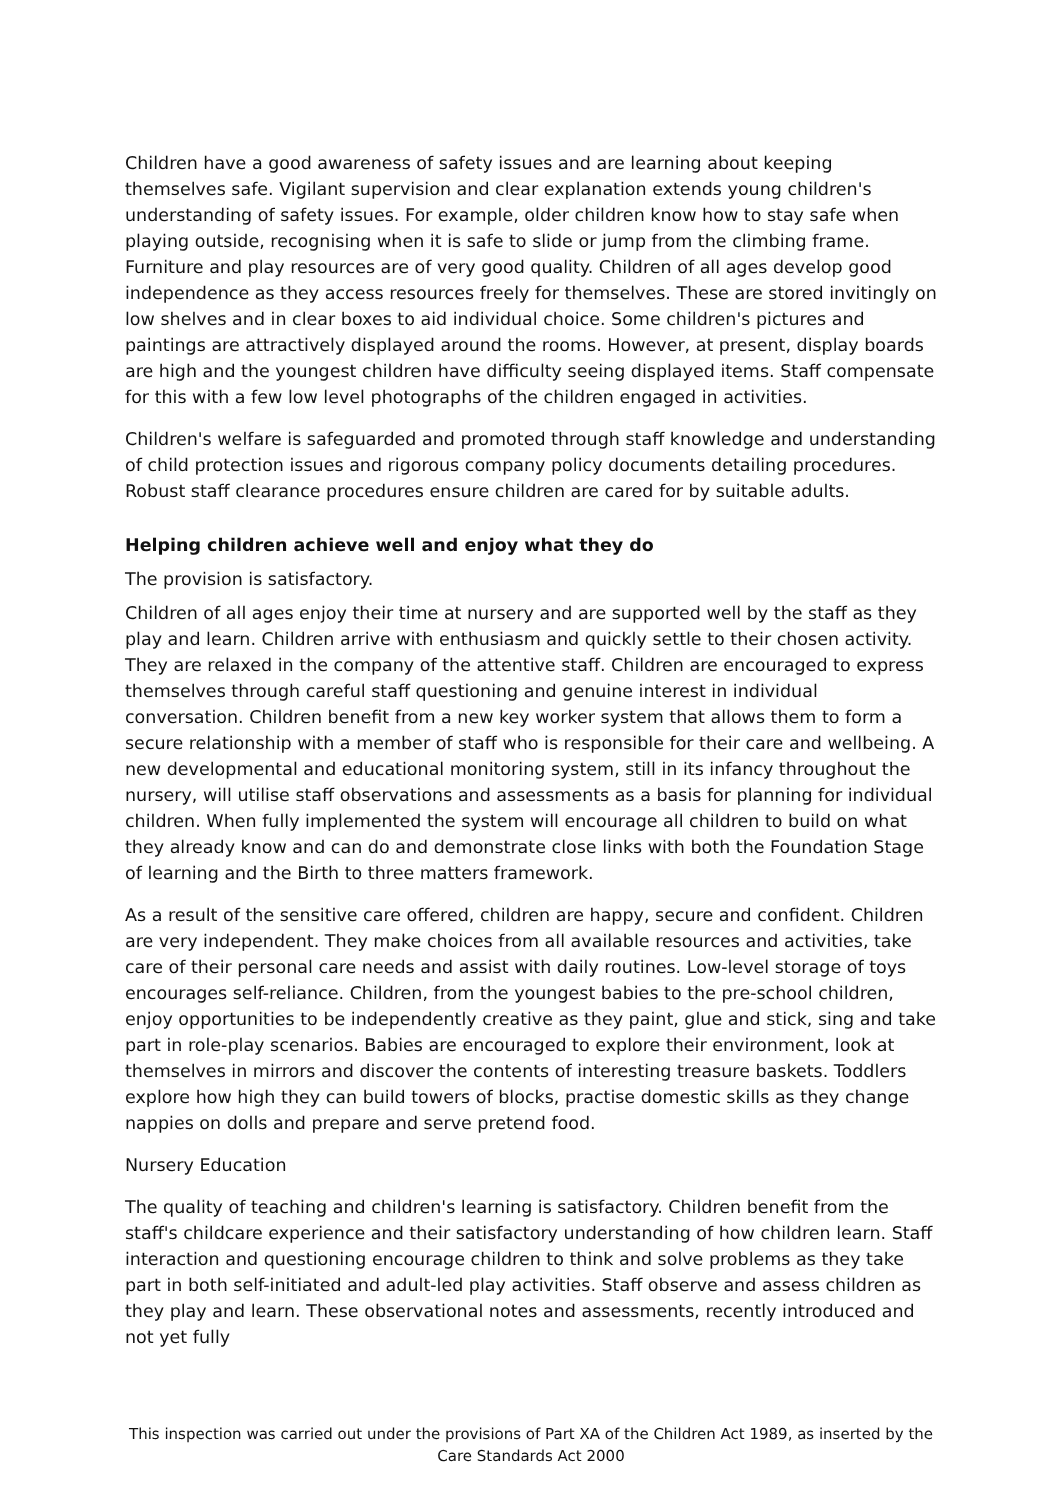Children have a good awareness of safety issues and are learning about keeping themselves safe. Vigilant supervision and clear explanation extends young children's understanding of safety issues. For example, older children know how to stay safe when playing outside, recognising when it is safe to slide or jump from the climbing frame. Furniture and play resources are of very good quality. Children of all ages develop good independence as they access resources freely for themselves. These are stored invitingly on low shelves and in clear boxes to aid individual choice. Some children's pictures and paintings are attractively displayed around the rooms. However, at present, display boards are high and the youngest children have difficulty seeing displayed items. Staff compensate for this with a few low level photographs of the children engaged in activities.
Children's welfare is safeguarded and promoted through staff knowledge and understanding of child protection issues and rigorous company policy documents detailing procedures. Robust staff clearance procedures ensure children are cared for by suitable adults.
Helping children achieve well and enjoy what they do
The provision is satisfactory.
Children of all ages enjoy their time at nursery and are supported well by the staff as they play and learn. Children arrive with enthusiasm and quickly settle to their chosen activity. They are relaxed in the company of the attentive staff. Children are encouraged to express themselves through careful staff questioning and genuine interest in individual conversation. Children benefit from a new key worker system that allows them to form a secure relationship with a member of staff who is responsible for their care and wellbeing. A new developmental and educational monitoring system, still in its infancy throughout the nursery, will utilise staff observations and assessments as a basis for planning for individual children. When fully implemented the system will encourage all children to build on what they already know and can do and demonstrate close links with both the Foundation Stage of learning and the Birth to three matters framework.
As a result of the sensitive care offered, children are happy, secure and confident. Children are very independent. They make choices from all available resources and activities, take care of their personal care needs and assist with daily routines. Low-level storage of toys encourages self-reliance. Children, from the youngest babies to the pre-school children, enjoy opportunities to be independently creative as they paint, glue and stick, sing and take part in role-play scenarios. Babies are encouraged to explore their environment, look at themselves in mirrors and discover the contents of interesting treasure baskets. Toddlers explore how high they can build towers of blocks, practise domestic skills as they change nappies on dolls and prepare and serve pretend food.
Nursery Education
The quality of teaching and children's learning is satisfactory. Children benefit from the staff's childcare experience and their satisfactory understanding of how children learn. Staff interaction and questioning encourage children to think and solve problems as they take part in both self-initiated and adult-led play activities. Staff observe and assess children as they play and learn. These observational notes and assessments, recently introduced and not yet fully
This inspection was carried out under the provisions of Part XA of the Children Act 1989, as inserted by the Care Standards Act 2000